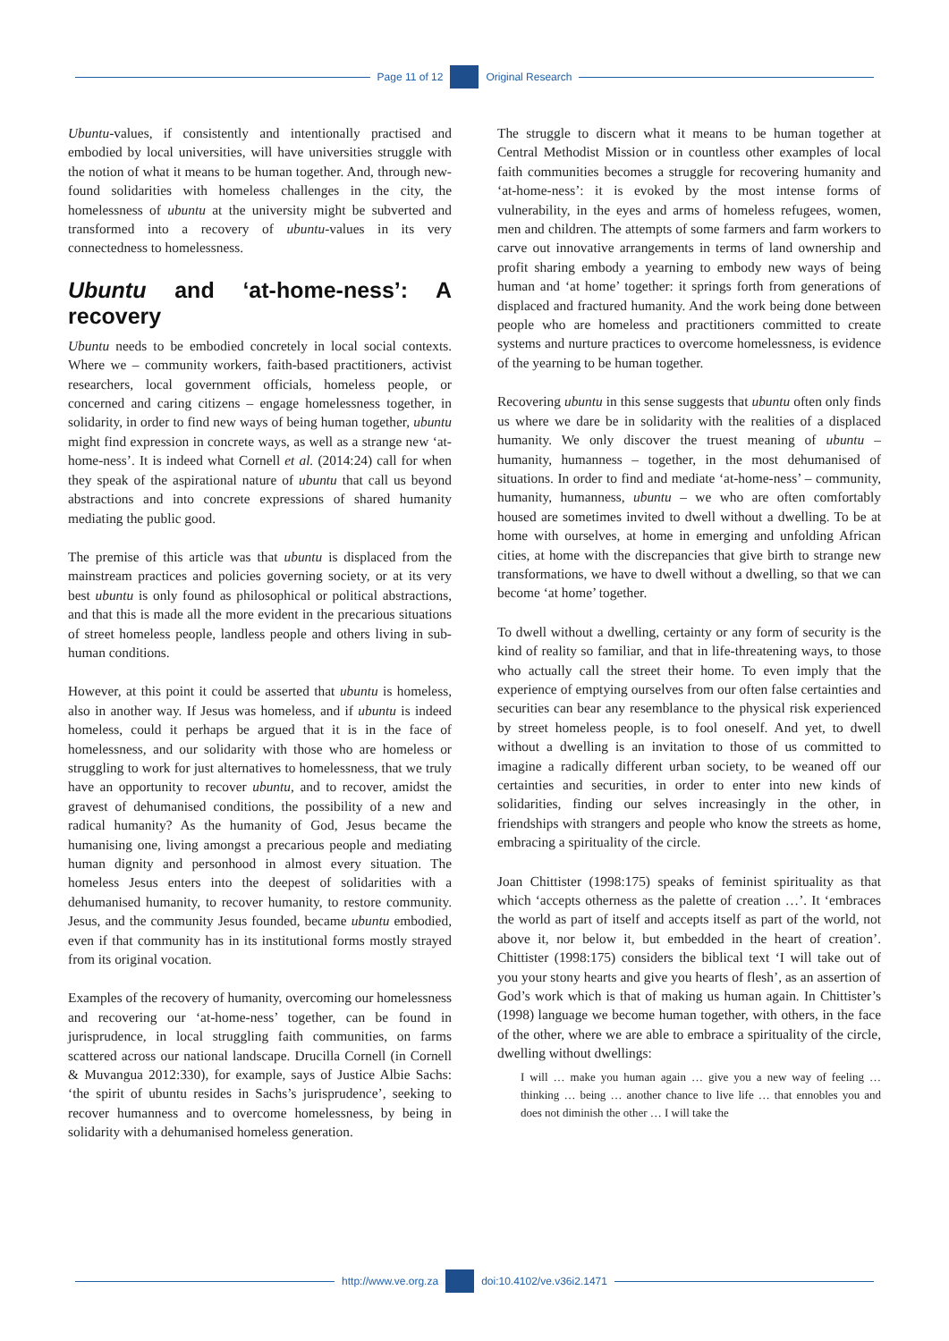Page 11 of 12 Original Research
Ubuntu-values, if consistently and intentionally practised and embodied by local universities, will have universities struggle with the notion of what it means to be human together. And, through new-found solidarities with homeless challenges in the city, the homelessness of ubuntu at the university might be subverted and transformed into a recovery of ubuntu-values in its very connectedness to homelessness.
Ubuntu and ‘at-home-ness’: A recovery
Ubuntu needs to be embodied concretely in local social contexts. Where we – community workers, faith-based practitioners, activist researchers, local government officials, homeless people, or concerned and caring citizens – engage homelessness together, in solidarity, in order to find new ways of being human together, ubuntu might find expression in concrete ways, as well as a strange new ‘at-home-ness’. It is indeed what Cornell et al. (2014:24) call for when they speak of the aspirational nature of ubuntu that call us beyond abstractions and into concrete expressions of shared humanity mediating the public good.
The premise of this article was that ubuntu is displaced from the mainstream practices and policies governing society, or at its very best ubuntu is only found as philosophical or political abstractions, and that this is made all the more evident in the precarious situations of street homeless people, landless people and others living in sub-human conditions.
However, at this point it could be asserted that ubuntu is homeless, also in another way. If Jesus was homeless, and if ubuntu is indeed homeless, could it perhaps be argued that it is in the face of homelessness, and our solidarity with those who are homeless or struggling to work for just alternatives to homelessness, that we truly have an opportunity to recover ubuntu, and to recover, amidst the gravest of dehumanised conditions, the possibility of a new and radical humanity? As the humanity of God, Jesus became the humanising one, living amongst a precarious people and mediating human dignity and personhood in almost every situation. The homeless Jesus enters into the deepest of solidarities with a dehumanised humanity, to recover humanity, to restore community. Jesus, and the community Jesus founded, became ubuntu embodied, even if that community has in its institutional forms mostly strayed from its original vocation.
Examples of the recovery of humanity, overcoming our homelessness and recovering our ‘at-home-ness’ together, can be found in jurisprudence, in local struggling faith communities, on farms scattered across our national landscape. Drucilla Cornell (in Cornell & Muvangua 2012:330), for example, says of Justice Albie Sachs: ‘the spirit of ubuntu resides in Sachs’s jurisprudence’, seeking to recover humanness and to overcome homelessness, by being in solidarity with a dehumanised homeless generation.
The struggle to discern what it means to be human together at Central Methodist Mission or in countless other examples of local faith communities becomes a struggle for recovering humanity and ‘at-home-ness’: it is evoked by the most intense forms of vulnerability, in the eyes and arms of homeless refugees, women, men and children. The attempts of some farmers and farm workers to carve out innovative arrangements in terms of land ownership and profit sharing embody a yearning to embody new ways of being human and ‘at home’ together: it springs forth from generations of displaced and fractured humanity. And the work being done between people who are homeless and practitioners committed to create systems and nurture practices to overcome homelessness, is evidence of the yearning to be human together.
Recovering ubuntu in this sense suggests that ubuntu often only finds us where we dare be in solidarity with the realities of a displaced humanity. We only discover the truest meaning of ubuntu – humanity, humanness – together, in the most dehumanised of situations. In order to find and mediate ‘at-home-ness’ – community, humanity, humanness, ubuntu – we who are often comfortably housed are sometimes invited to dwell without a dwelling. To be at home with ourselves, at home in emerging and unfolding African cities, at home with the discrepancies that give birth to strange new transformations, we have to dwell without a dwelling, so that we can become ‘at home’ together.
To dwell without a dwelling, certainty or any form of security is the kind of reality so familiar, and that in life-threatening ways, to those who actually call the street their home. To even imply that the experience of emptying ourselves from our often false certainties and securities can bear any resemblance to the physical risk experienced by street homeless people, is to fool oneself. And yet, to dwell without a dwelling is an invitation to those of us committed to imagine a radically different urban society, to be weaned off our certainties and securities, in order to enter into new kinds of solidarities, finding our selves increasingly in the other, in friendships with strangers and people who know the streets as home, embracing a spirituality of the circle.
Joan Chittister (1998:175) speaks of feminist spirituality as that which ‘accepts otherness as the palette of creation …’. It ‘embraces the world as part of itself and accepts itself as part of the world, not above it, nor below it, but embedded in the heart of creation’. Chittister (1998:175) considers the biblical text ‘I will take out of you your stony hearts and give you hearts of flesh’, as an assertion of God’s work which is that of making us human again. In Chittister’s (1998) language we become human together, with others, in the face of the other, where we are able to embrace a spirituality of the circle, dwelling without dwellings:
I will … make you human again … give you a new way of feeling … thinking … being … another chance to live life … that ennobles you and does not diminish the other … I will take the
http://www.ve.org.za doi:10.4102/ve.v36i2.1471